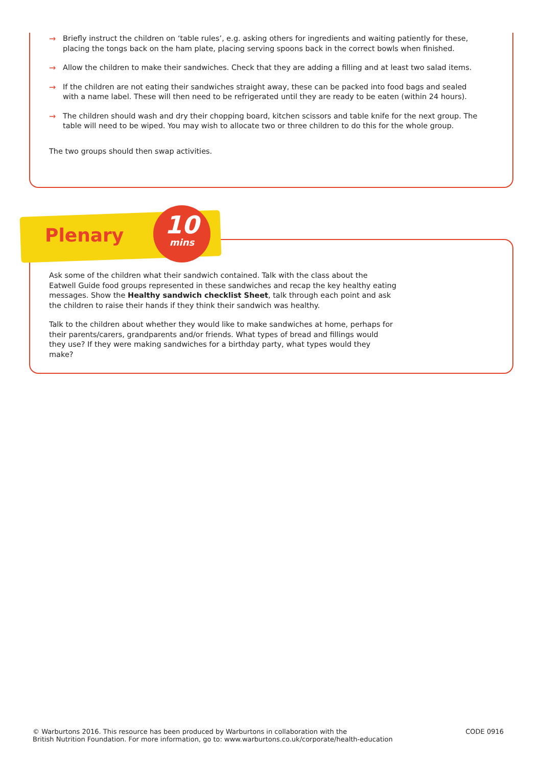→ Briefly instruct the children on ‘table rules’, e.g. asking others for ingredients and waiting patiently for these, placing the tongs back on the ham plate, placing serving spoons back in the correct bowls when finished.
→ Allow the children to make their sandwiches. Check that they are adding a filling and at least two salad items.
→ If the children are not eating their sandwiches straight away, these can be packed into food bags and sealed with a name label. These will then need to be refrigerated until they are ready to be eaten (within 24 hours).
→ The children should wash and dry their chopping board, kitchen scissors and table knife for the next group. The table will need to be wiped. You may wish to allocate two or three children to do this for the whole group.
The two groups should then swap activities.
Plenary
10
mins
Ask some of the children what their sandwich contained. Talk with the class about the Eatwell Guide food groups represented in these sandwiches and recap the key healthy eating messages. Show the Healthy sandwich checklist Sheet, talk through each point and ask the children to raise their hands if they think their sandwich was healthy.
Talk to the children about whether they would like to make sandwiches at home, perhaps for their parents/carers, grandparents and/or friends. What types of bread and fillings would they use? If they were making sandwiches for a birthday party, what types would they make?
© Warburtons 2016. This resource has been produced by Warburtons in collaboration with the
British Nutrition Foundation. For more information, go to: www.warburtons.co.uk/corporate/health-education
CODE 0916